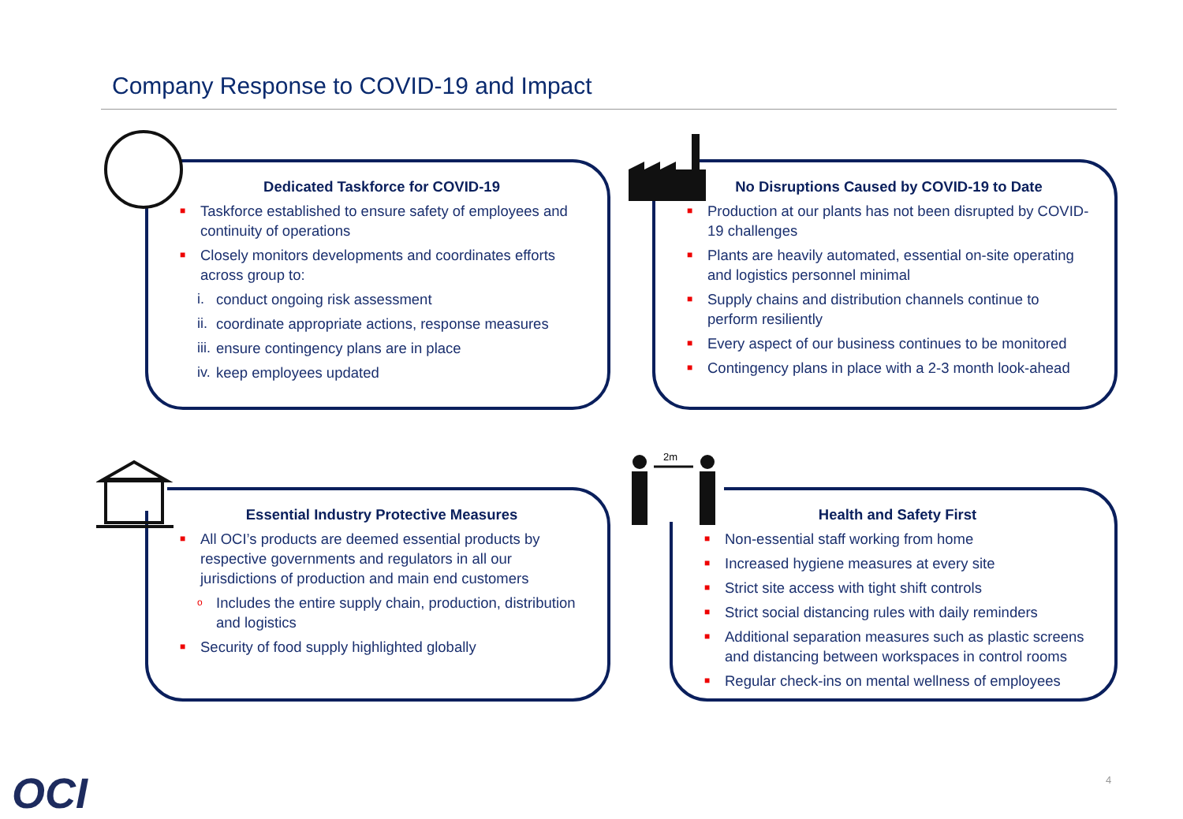Company Response to COVID-19 and Impact
Dedicated Taskforce for COVID-19
■ Taskforce established to ensure safety of employees and continuity of operations
■ Closely monitors developments and coordinates efforts across group to:
i. conduct ongoing risk assessment
ii. coordinate appropriate actions, response measures
iii. ensure contingency plans are in place
iv. keep employees updated
No Disruptions Caused by COVID-19 to Date
■ Production at our plants has not been disrupted by COVID-19 challenges
■ Plants are heavily automated, essential on-site operating and logistics personnel minimal
■ Supply chains and distribution channels continue to perform resiliently
■ Every aspect of our business continues to be monitored
■ Contingency plans in place with a 2-3 month look-ahead
Essential Industry Protective Measures
■ All OCI’s products are deemed essential products by respective governments and regulators in all our jurisdictions of production and main end customers
o Includes the entire supply chain, production, distribution and logistics
■ Security of food supply highlighted globally
Health and Safety First
■ Non-essential staff working from home
■ Increased hygiene measures at every site
■ Strict site access with tight shift controls
■ Strict social distancing rules with daily reminders
■ Additional separation measures such as plastic screens and distancing between workspaces in control rooms
■ Regular check-ins on mental wellness of employees
2m
OCI 4